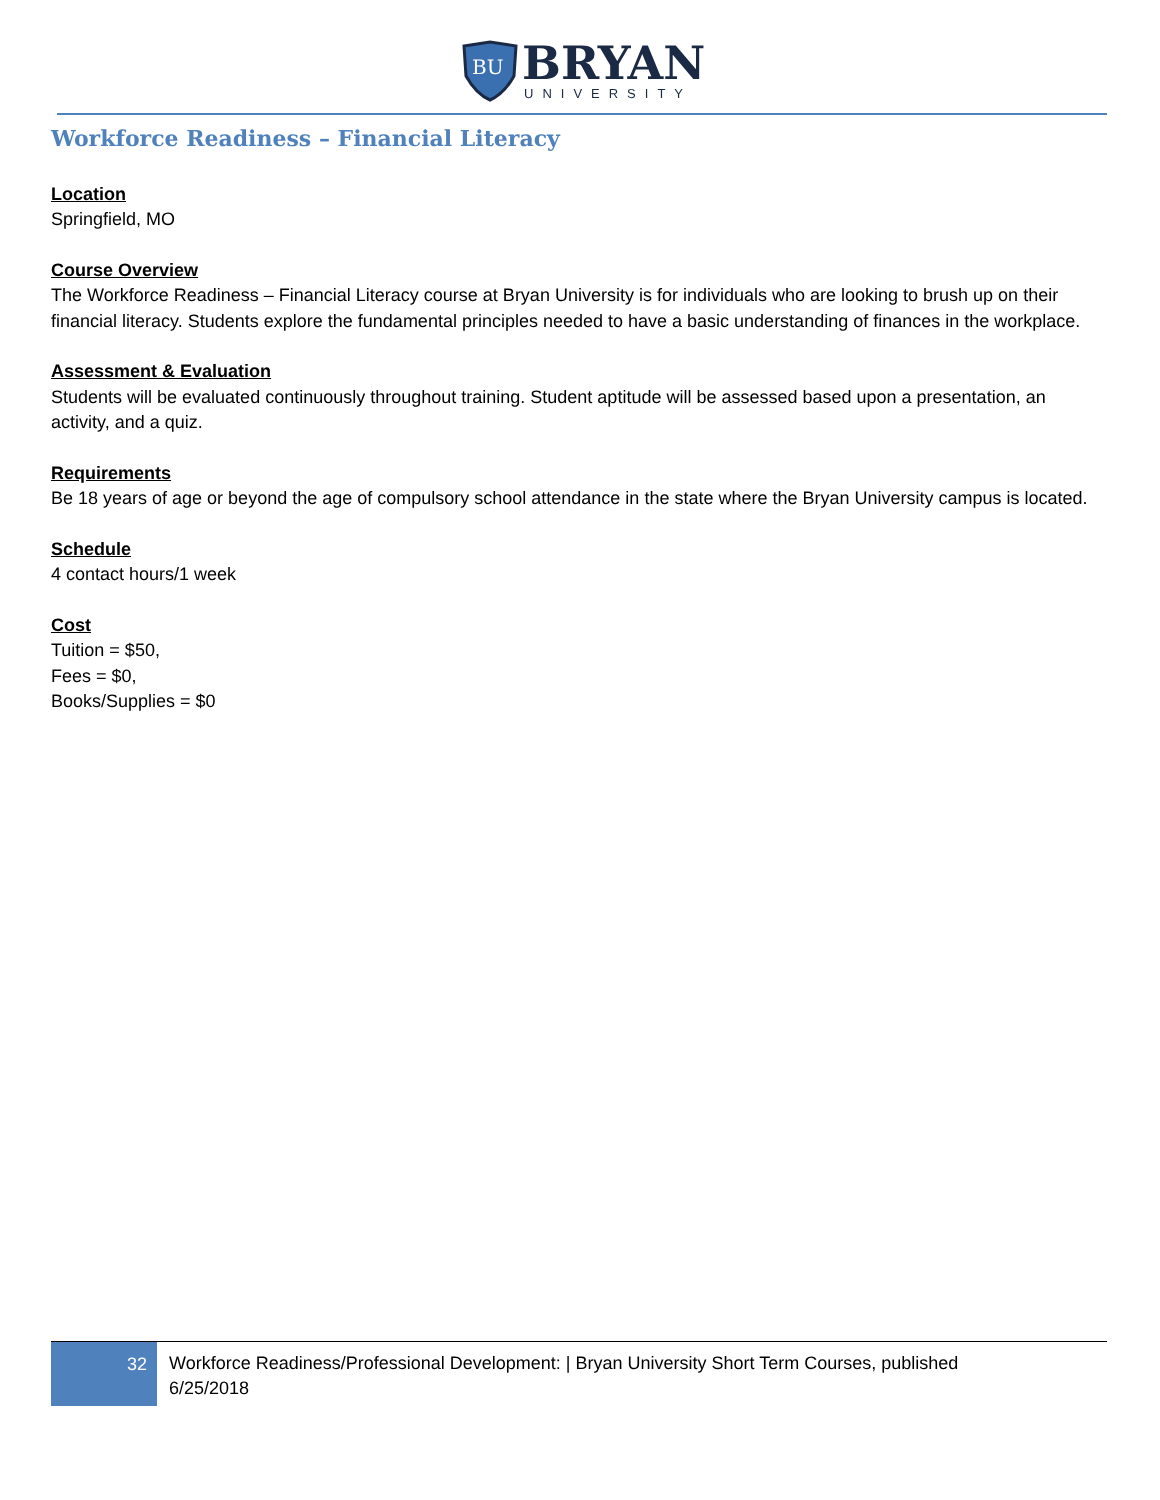BU
BRYAN
UNIVERSITY
Workforce Readiness – Financial Literacy
Location
Springfield, MO
Course Overview
The Workforce Readiness – Financial Literacy course at Bryan University is for individuals who are looking to brush up on their financial literacy. Students explore the fundamental principles needed to have a basic understanding of finances in the workplace.
Assessment & Evaluation
Students will be evaluated continuously throughout training. Student aptitude will be assessed based upon a presentation, an activity, and a quiz.
Requirements
Be 18 years of age or beyond the age of compulsory school attendance in the state where the Bryan University campus is located.
Schedule
4 contact hours/1 week
Cost
Tuition = $50,
Fees = $0,
Books/Supplies = $0
32
Workforce Readiness/Professional Development: | Bryan University Short Term Courses, published
6/25/2018